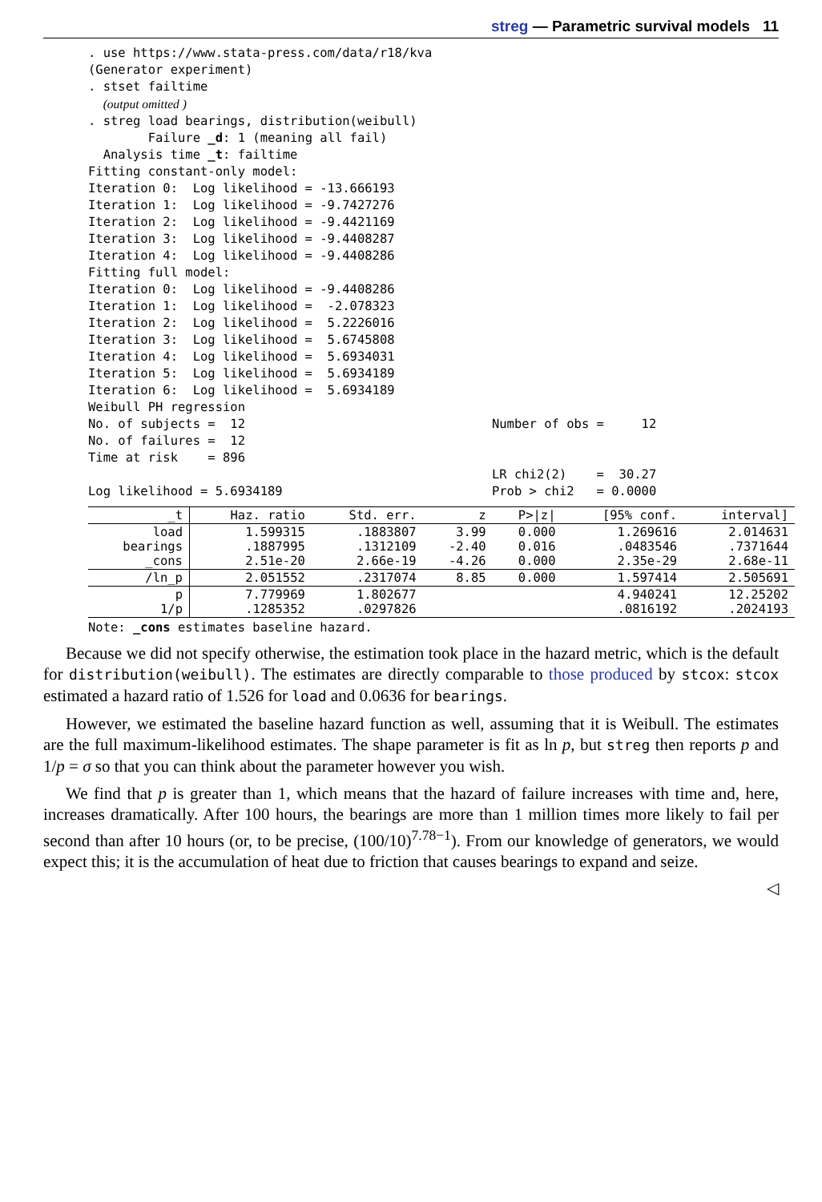streg — Parametric survival models 11
. use https://www.stata-press.com/data/r18/kva
(Generator experiment)
. stset failtime
  (output omitted )
. streg load bearings, distribution(weibull)
        Failure _d: 1 (meaning all fail)
  Analysis time _t: failtime
Fitting constant-only model:
Iteration 0:  Log likelihood = -13.666193
Iteration 1:  Log likelihood = -9.7427276
Iteration 2:  Log likelihood = -9.4421169
Iteration 3:  Log likelihood = -9.4408287
Iteration 4:  Log likelihood = -9.4408286
Fitting full model:
Iteration 0:  Log likelihood = -9.4408286
Iteration 1:  Log likelihood =  -2.078323
Iteration 2:  Log likelihood =  5.2226016
Iteration 3:  Log likelihood =  5.6745808
Iteration 4:  Log likelihood =  5.6934031
Iteration 5:  Log likelihood =  5.6934189
Iteration 6:  Log likelihood =  5.6934189
Weibull PH regression
No. of subjects =  12                                 Number of obs =     12
No. of failures =  12
Time at risk    = 896
                                                      LR chi2(2)    =  30.27
Log likelihood = 5.6934189                            Prob > chi2   = 0.0000
| _t | Haz. ratio | Std. err. | z | P>/z/ | [95% conf. | interval] |
| --- | --- | --- | --- | --- | --- | --- |
| load bearings _cons | 1.599315 .1887995 2.51e-20 | .1883807 .1312109 2.66e-19 | 3.99 -2.40 -4.26 | 0.000 0.016 0.000 | 1.269616 .0483546 2.35e-29 | 2.014631 .7371644 2.68e-11 |
| /ln_p | 2.051552 | .2317074 | 8.85 | 0.000 | 1.597414 | 2.505691 |
| p 1/p | 7.779969 .1285352 | 1.802677 .0297826 | | | 4.940241 .0816192 | 12.25202 .2024193 |
Note: _cons estimates baseline hazard.
Because we did not specify otherwise, the estimation took place in the hazard metric, which is the default for distribution(weibull). The estimates are directly comparable to those produced by stcox: stcox estimated a hazard ratio of 1.526 for load and 0.0636 for bearings.
However, we estimated the baseline hazard function as well, assuming that it is Weibull. The estimates are the full maximum-likelihood estimates. The shape parameter is fit as ln p, but streg then reports p and 1/p = σ so that you can think about the parameter however you wish.
We find that p is greater than 1, which means that the hazard of failure increases with time and, here, increases dramatically. After 100 hours, the bearings are more than 1 million times more likely to fail per second than after 10 hours (or, to be precise, (100/10)<sup>7.78−1</sup>). From our knowledge of generators, we would expect this; it is the accumulation of heat due to friction that causes bearings to expand and seize.
◁